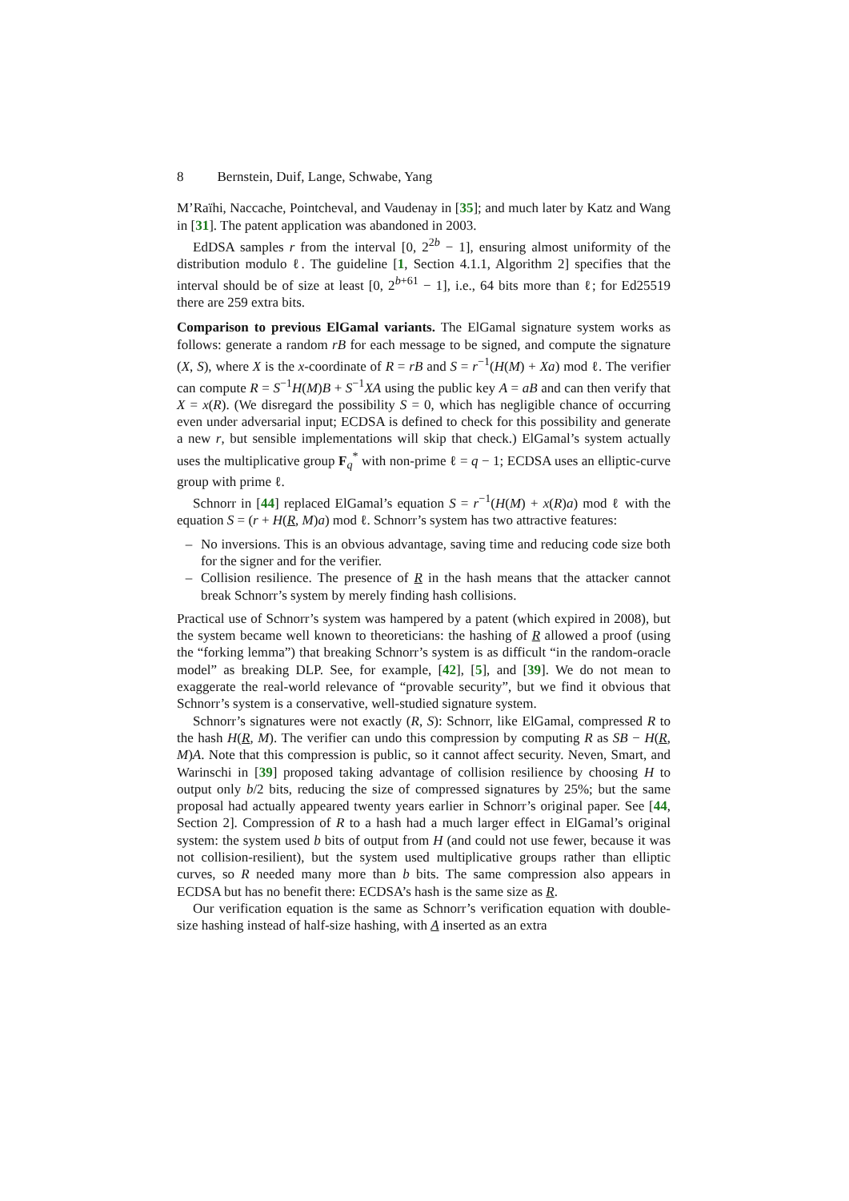8 Bernstein, Duif, Lange, Schwabe, Yang
M’Raïhi, Naccache, Pointcheval, and Vaudenay in [35]; and much later by Katz and Wang in [31]. The patent application was abandoned in 2003.
EdDSA samples r from the interval [0, 2<sup>2b</sup> − 1], ensuring almost uniformity of the distribution modulo ℓ. The guideline [1, Section 4.1.1, Algorithm 2] specifies that the interval should be of size at least [0, 2<sup>b+61</sup> − 1], i.e., 64 bits more than ℓ; for Ed25519 there are 259 extra bits.
Comparison to previous ElGamal variants. The ElGamal signature system works as follows: generate a random rB for each message to be signed, and compute the signature (X, S), where X is the x-coordinate of R = rB and S = r<sup>−1</sup>(H(M) + Xa) mod ℓ. The verifier can compute R = S<sup>−1</sup>H(M)B + S<sup>−1</sup>XA using the public key A = aB and can then verify that X = x(R). (We disregard the possibility S = 0, which has negligible chance of occurring even under adversarial input; ECDSA is defined to check for this possibility and generate a new r, but sensible implementations will skip that check.) ElGamal’s system actually uses the multiplicative group F<sub>q</sub><sup>*</sup> with non-prime ℓ = q − 1; ECDSA uses an elliptic-curve group with prime ℓ.
Schnorr in [44] replaced ElGamal’s equation S = r<sup>−1</sup>(H(M) + x(R)a) mod ℓ with the equation S = (r + H(R, M)a) mod ℓ. Schnorr’s system has two attractive features:
– No inversions. This is an obvious advantage, saving time and reducing code size both for the signer and for the verifier.
– Collision resilience. The presence of R in the hash means that the attacker cannot break Schnorr’s system by merely finding hash collisions.
Practical use of Schnorr’s system was hampered by a patent (which expired in 2008), but the system became well known to theoreticians: the hashing of R allowed a proof (using the “forking lemma”) that breaking Schnorr’s system is as difficult “in the random-oracle model” as breaking DLP. See, for example, [42], [5], and [39]. We do not mean to exaggerate the real-world relevance of “provable security”, but we find it obvious that Schnorr’s system is a conservative, well-studied signature system.
Schnorr’s signatures were not exactly (R, S): Schnorr, like ElGamal, compressed R to the hash H(R, M). The verifier can undo this compression by computing R as SB − H(R, M)A. Note that this compression is public, so it cannot affect security. Neven, Smart, and Warinschi in [39] proposed taking advantage of collision resilience by choosing H to output only b/2 bits, reducing the size of compressed signatures by 25%; but the same proposal had actually appeared twenty years earlier in Schnorr’s original paper. See [44, Section 2]. Compression of R to a hash had a much larger effect in ElGamal’s original system: the system used b bits of output from H (and could not use fewer, because it was not collision-resilient), but the system used multiplicative groups rather than elliptic curves, so R needed many more than b bits. The same compression also appears in ECDSA but has no benefit there: ECDSA’s hash is the same size as R.
Our verification equation is the same as Schnorr’s verification equation with double-size hashing instead of half-size hashing, with A inserted as an extra